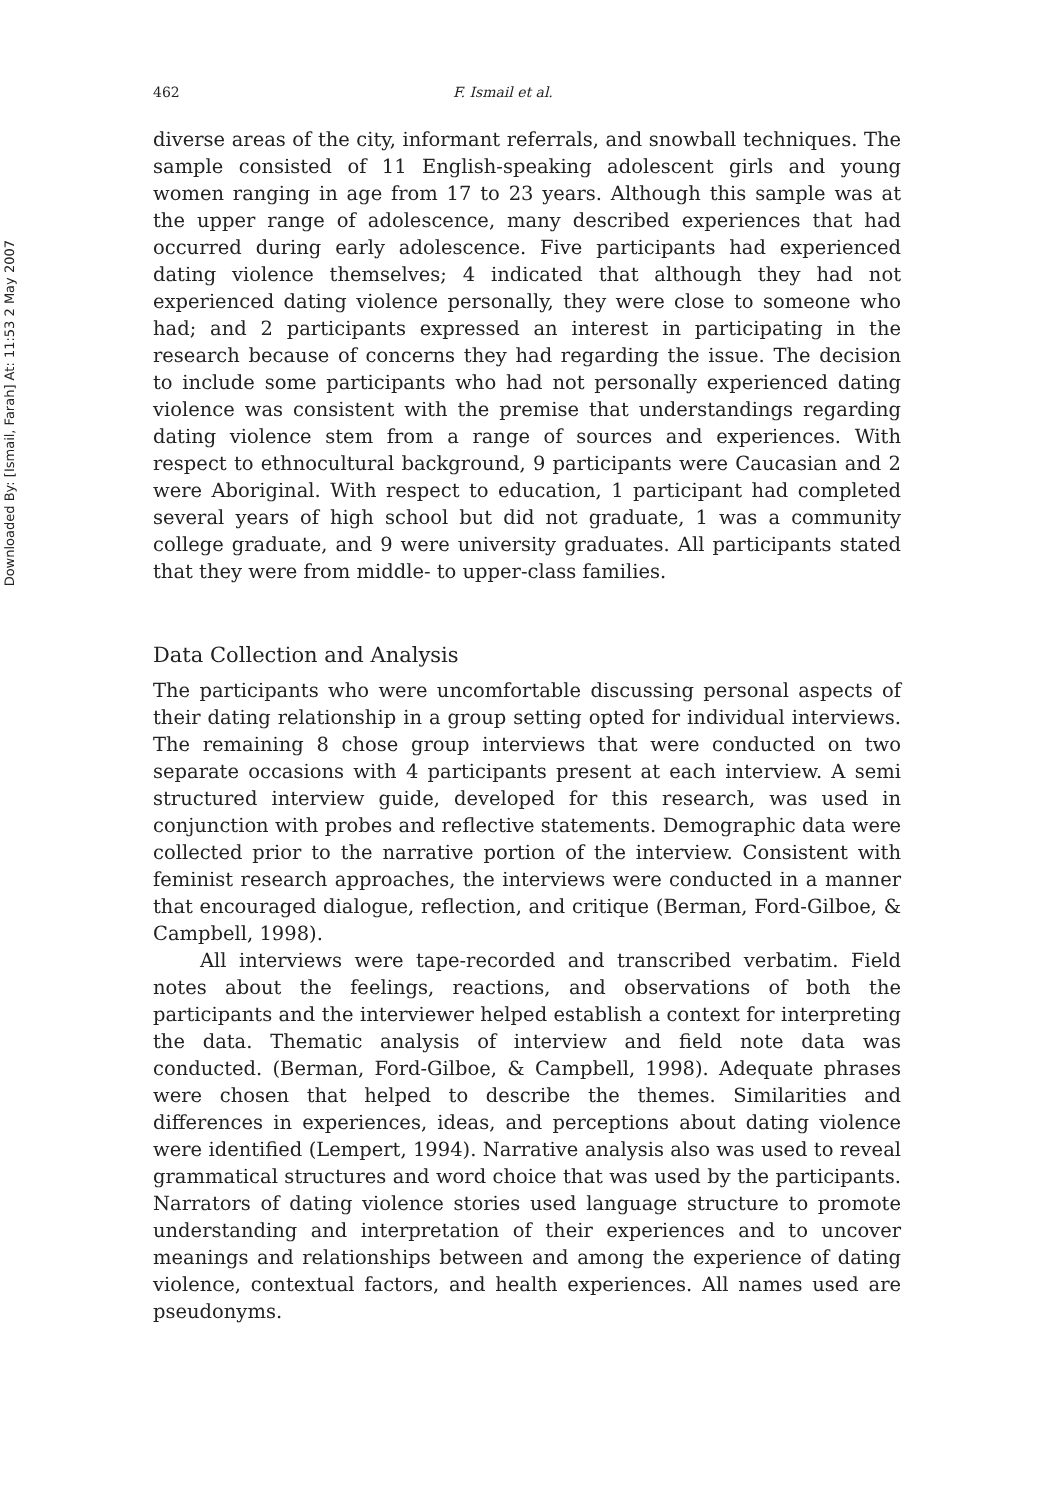Downloaded By: [Ismail, Farah] At: 11:53 2 May 2007
462 F. Ismail et al.
diverse areas of the city, informant referrals, and snowball techniques. The sample consisted of 11 English-speaking adolescent girls and young women ranging in age from 17 to 23 years. Although this sample was at the upper range of adolescence, many described experiences that had occurred during early adolescence. Five participants had experienced dating violence themselves; 4 indicated that although they had not experienced dating violence personally, they were close to someone who had; and 2 participants expressed an interest in participating in the research because of concerns they had regarding the issue. The decision to include some participants who had not personally experienced dating violence was consistent with the premise that understandings regarding dating violence stem from a range of sources and experiences. With respect to ethnocultural background, 9 participants were Caucasian and 2 were Aboriginal. With respect to education, 1 participant had completed several years of high school but did not graduate, 1 was a community college graduate, and 9 were university graduates. All participants stated that they were from middle- to upper-class families.
Data Collection and Analysis
The participants who were uncomfortable discussing personal aspects of their dating relationship in a group setting opted for individual interviews. The remaining 8 chose group interviews that were conducted on two separate occasions with 4 participants present at each interview. A semi structured interview guide, developed for this research, was used in conjunction with probes and reflective statements. Demographic data were collected prior to the narrative portion of the interview. Consistent with feminist research approaches, the interviews were conducted in a manner that encouraged dialogue, reflection, and critique (Berman, Ford-Gilboe, & Campbell, 1998).
All interviews were tape-recorded and transcribed verbatim. Field notes about the feelings, reactions, and observations of both the participants and the interviewer helped establish a context for interpreting the data. Thematic analysis of interview and field note data was conducted. (Berman, Ford-Gilboe, & Campbell, 1998). Adequate phrases were chosen that helped to describe the themes. Similarities and differences in experiences, ideas, and perceptions about dating violence were identified (Lempert, 1994). Narrative analysis also was used to reveal grammatical structures and word choice that was used by the participants. Narrators of dating violence stories used language structure to promote understanding and interpretation of their experiences and to uncover meanings and relationships between and among the experience of dating violence, contextual factors, and health experiences. All names used are pseudonyms.